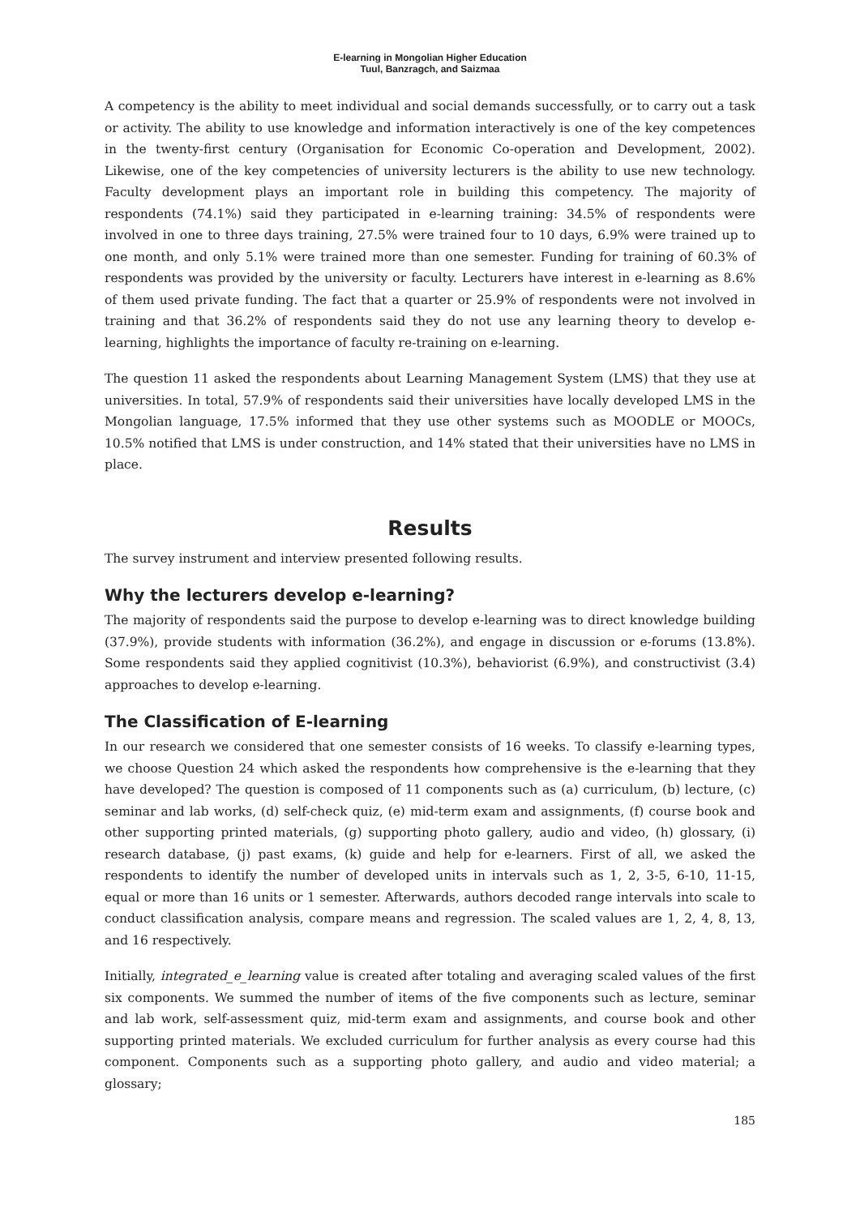E-learning in Mongolian Higher Education
Tuul, Banzragch, and Saizmaa
A competency is the ability to meet individual and social demands successfully, or to carry out a task or activity. The ability to use knowledge and information interactively is one of the key competences in the twenty-first century (Organisation for Economic Co-operation and Development, 2002). Likewise, one of the key competencies of university lecturers is the ability to use new technology. Faculty development plays an important role in building this competency. The majority of respondents (74.1%) said they participated in e-learning training: 34.5% of respondents were involved in one to three days training, 27.5% were trained four to 10 days, 6.9% were trained up to one month, and only 5.1% were trained more than one semester. Funding for training of 60.3% of respondents was provided by the university or faculty. Lecturers have interest in e-learning as 8.6% of them used private funding. The fact that a quarter or 25.9% of respondents were not involved in training and that 36.2% of respondents said they do not use any learning theory to develop e-learning, highlights the importance of faculty re-training on e-learning.
The question 11 asked the respondents about Learning Management System (LMS) that they use at universities. In total, 57.9% of respondents said their universities have locally developed LMS in the Mongolian language, 17.5% informed that they use other systems such as MOODLE or MOOCs, 10.5% notified that LMS is under construction, and 14% stated that their universities have no LMS in place.
Results
The survey instrument and interview presented following results.
Why the lecturers develop e-learning?
The majority of respondents said the purpose to develop e-learning was to direct knowledge building (37.9%), provide students with information (36.2%), and engage in discussion or e-forums (13.8%). Some respondents said they applied cognitivist (10.3%), behaviorist (6.9%), and constructivist (3.4) approaches to develop e-learning.
The Classification of E-learning
In our research we considered that one semester consists of 16 weeks. To classify e-learning types, we choose Question 24 which asked the respondents how comprehensive is the e-learning that they have developed? The question is composed of 11 components such as (a) curriculum, (b) lecture, (c) seminar and lab works, (d) self-check quiz, (e) mid-term exam and assignments, (f) course book and other supporting printed materials, (g) supporting photo gallery, audio and video, (h) glossary, (i) research database, (j) past exams, (k) guide and help for e-learners. First of all, we asked the respondents to identify the number of developed units in intervals such as 1, 2, 3-5, 6-10, 11-15, equal or more than 16 units or 1 semester. Afterwards, authors decoded range intervals into scale to conduct classification analysis, compare means and regression. The scaled values are 1, 2, 4, 8, 13, and 16 respectively.
Initially, integrated_e_learning value is created after totaling and averaging scaled values of the first six components. We summed the number of items of the five components such as lecture, seminar and lab work, self-assessment quiz, mid-term exam and assignments, and course book and other supporting printed materials. We excluded curriculum for further analysis as every course had this component. Components such as a supporting photo gallery, and audio and video material; a glossary;
185